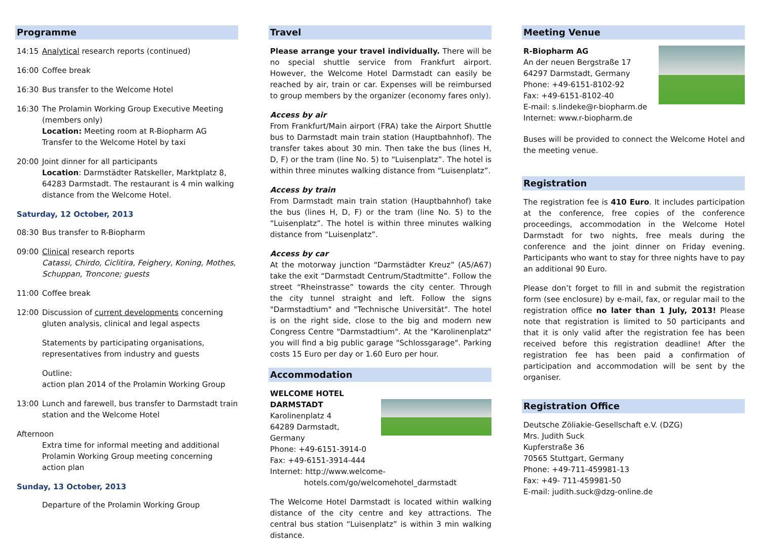Programme
14:15 Analytical research reports (continued)
16:00 Coffee break
16:30 Bus transfer to the Welcome Hotel
16:30 The Prolamin Working Group Executive Meeting (members only)
Location: Meeting room at R-Biopharm AG
Transfer to the Welcome Hotel by taxi
20:00 Joint dinner for all participants
Location: Darmstädter Ratskeller, Marktplatz 8, 64283 Darmstadt. The restaurant is 4 min walking distance from the Welcome Hotel.
Saturday, 12 October, 2013
08:30 Bus transfer to R-Biopharm
09:00 Clinical research reports
Catassi, Chirdo, Ciclitira, Feighery, Koning, Mothes, Schuppan, Troncone; guests
11:00 Coffee break
12:00 Discussion of current developments concerning gluten analysis, clinical and legal aspects
Statements by participating organisations, representatives from industry and guests
Outline:
action plan 2014 of the Prolamin Working Group
13:00 Lunch and farewell, bus transfer to Darmstadt train station and the Welcome Hotel
Afternoon
Extra time for informal meeting and additional Prolamin Working Group meeting concerning action plan
Sunday, 13 October, 2013
Departure of the Prolamin Working Group
Travel
Please arrange your travel individually. There will be no special shuttle service from Frankfurt airport. However, the Welcome Hotel Darmstadt can easily be reached by air, train or car. Expenses will be reimbursed to group members by the organizer (economy fares only).
Access by air
From Frankfurt/Main airport (FRA) take the Airport Shuttle bus to Darmstadt main train station (Hauptbahnhof). The transfer takes about 30 min. Then take the bus (lines H, D, F) or the tram (line No. 5) to “Luisenplatz”. The hotel is within three minutes walking distance from “Luisenplatz”.
Access by train
From Darmstadt main train station (Hauptbahnhof) take the bus (lines H, D, F) or the tram (line No. 5) to the “Luisenplatz”. The hotel is within three minutes walking distance from “Luisenplatz”.
Access by car
At the motorway junction “Darmstädter Kreuz” (A5/A67) take the exit “Darmstadt Centrum/Stadtmitte”. Follow the street “Rheinstrasse” towards the city center. Through the city tunnel straight and left. Follow the signs "Darmstadtium" and "Technische Universität". The hotel is on the right side, close to the big and modern new Congress Centre "Darmstadtium". At the "Karolinenplatz" you will find a big public garage "Schlossgarage". Parking costs 15 Euro per day or 1.60 Euro per hour.
Accommodation
WELCOME HOTEL DARMSTADT
Karolinenplatz 4
64289 Darmstadt, Germany
Phone: +49-6151-3914-0
Fax: +49-6151-3914-444
Internet: http://www.welcome-
hotels.com/go/welcomehotel_darmstadt
The Welcome Hotel Darmstadt is located within walking distance of the city centre and key attractions. The central bus station “Luisenplatz” is within 3 min walking distance.
Meeting Venue
R-Biopharm AG
An der neuen Bergstraße 17
64297 Darmstadt, Germany
Phone: +49-6151-8102-92
Fax: +49-6151-8102-40
E-mail: s.lindeke@r-biopharm.de
Internet: www.r-biopharm.de
Buses will be provided to connect the Welcome Hotel and the meeting venue.
Registration
The registration fee is 410 Euro. It includes participation at the conference, free copies of the conference proceedings, accommodation in the Welcome Hotel Darmstadt for two nights, free meals during the conference and the joint dinner on Friday evening. Participants who want to stay for three nights have to pay an additional 90 Euro.
Please don’t forget to fill in and submit the registration form (see enclosure) by e-mail, fax, or regular mail to the registration office no later than 1 July, 2013! Please note that registration is limited to 50 participants and that it is only valid after the registration fee has been received before this registration deadline! After the registration fee has been paid a confirmation of participation and accommodation will be sent by the organiser.
Registration Office
Deutsche Zöliakie-Gesellschaft e.V. (DZG)
Mrs. Judith Suck
Kupferstraße 36
70565 Stuttgart, Germany
Phone: +49-711-459981-13
Fax: +49- 711-459981-50
E-mail: judith.suck@dzg-online.de